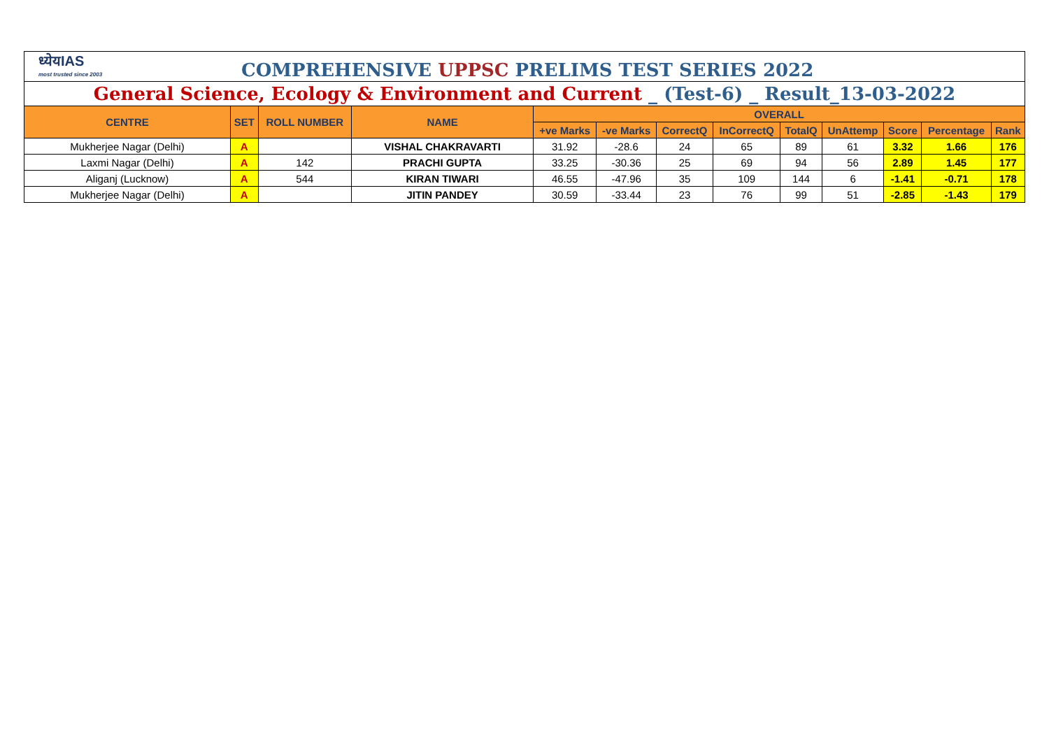| ध्येयIAS most trusted since 2003 COMPREHENSIVE UPPSC PRELIMS TEST SERIES 2022 | | | | | | | | | | | | |
| General Science, Ecology & Environment and Current _ (Test-6) _ Result_13-03-2022 | | | | | | | | | | | | |
| CENTRE | SET | ROLL NUMBER | NAME | OVERALL | | | | | | | | |
| | | | | +ve Marks | -ve Marks | CorrectQ | InCorrectQ | TotalQ | UnAttemp | Score | Percentage | Rank |
| Mukherjee Nagar (Delhi) | A | | VISHAL CHAKRAVARTI | 31.92 | -28.6 | 24 | 65 | 89 | 61 | 3.32 | 1.66 | 176 |
| Laxmi Nagar (Delhi) | A | 142 | PRACHI GUPTA | 33.25 | -30.36 | 25 | 69 | 94 | 56 | 2.89 | 1.45 | 177 |
| Aliganj (Lucknow) | A | 544 | KIRAN TIWARI | 46.55 | -47.96 | 35 | 109 | 144 | 6 | -1.41 | -0.71 | 178 |
| Mukherjee Nagar (Delhi) | A | | JITIN PANDEY | 30.59 | -33.44 | 23 | 76 | 99 | 51 | -2.85 | -1.43 | 179 |